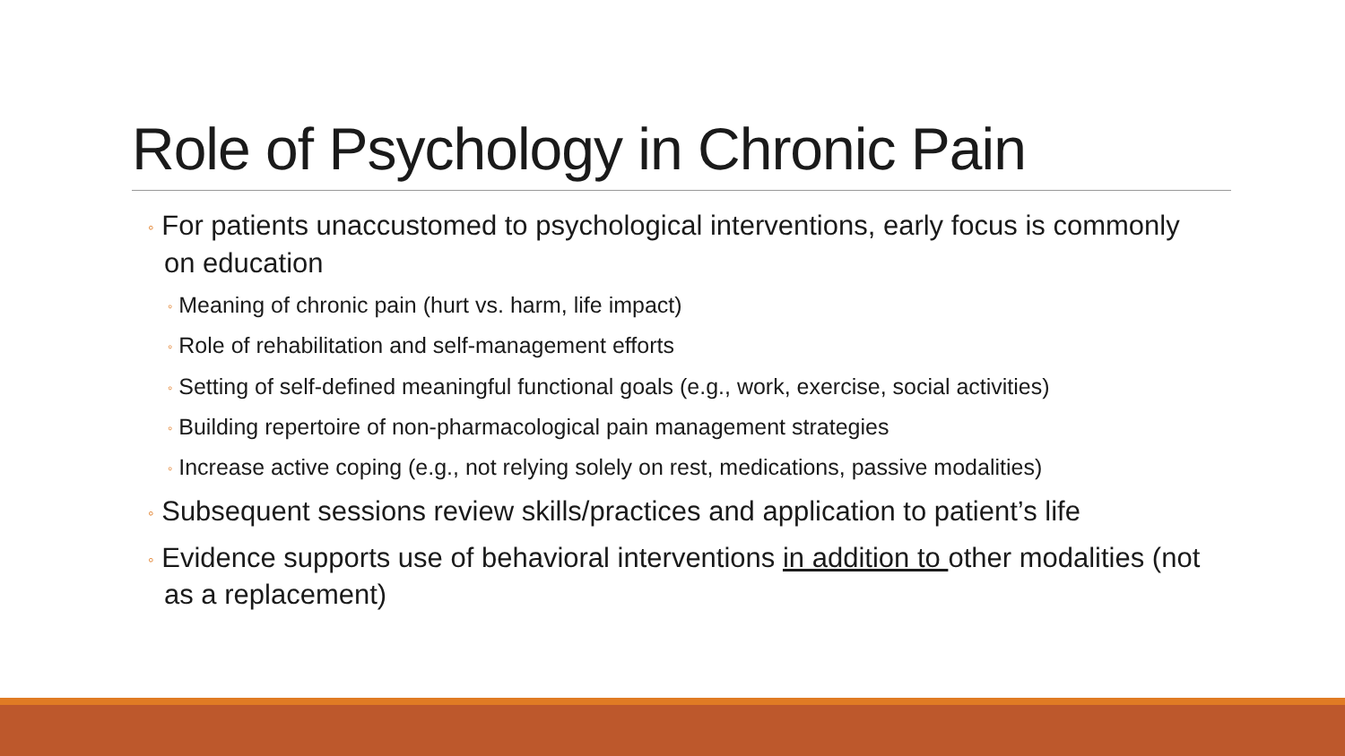Role of Psychology in Chronic Pain
◦ For patients unaccustomed to psychological interventions, early focus is commonly on education
◦ Meaning of chronic pain (hurt vs. harm, life impact)
◦ Role of rehabilitation and self-management efforts
◦ Setting of self-defined meaningful functional goals (e.g., work, exercise, social activities)
◦ Building repertoire of non-pharmacological pain management strategies
◦ Increase active coping (e.g., not relying solely on rest, medications, passive modalities)
◦ Subsequent sessions review skills/practices and application to patient’s life
◦ Evidence supports use of behavioral interventions in addition to other modalities (not as a replacement)